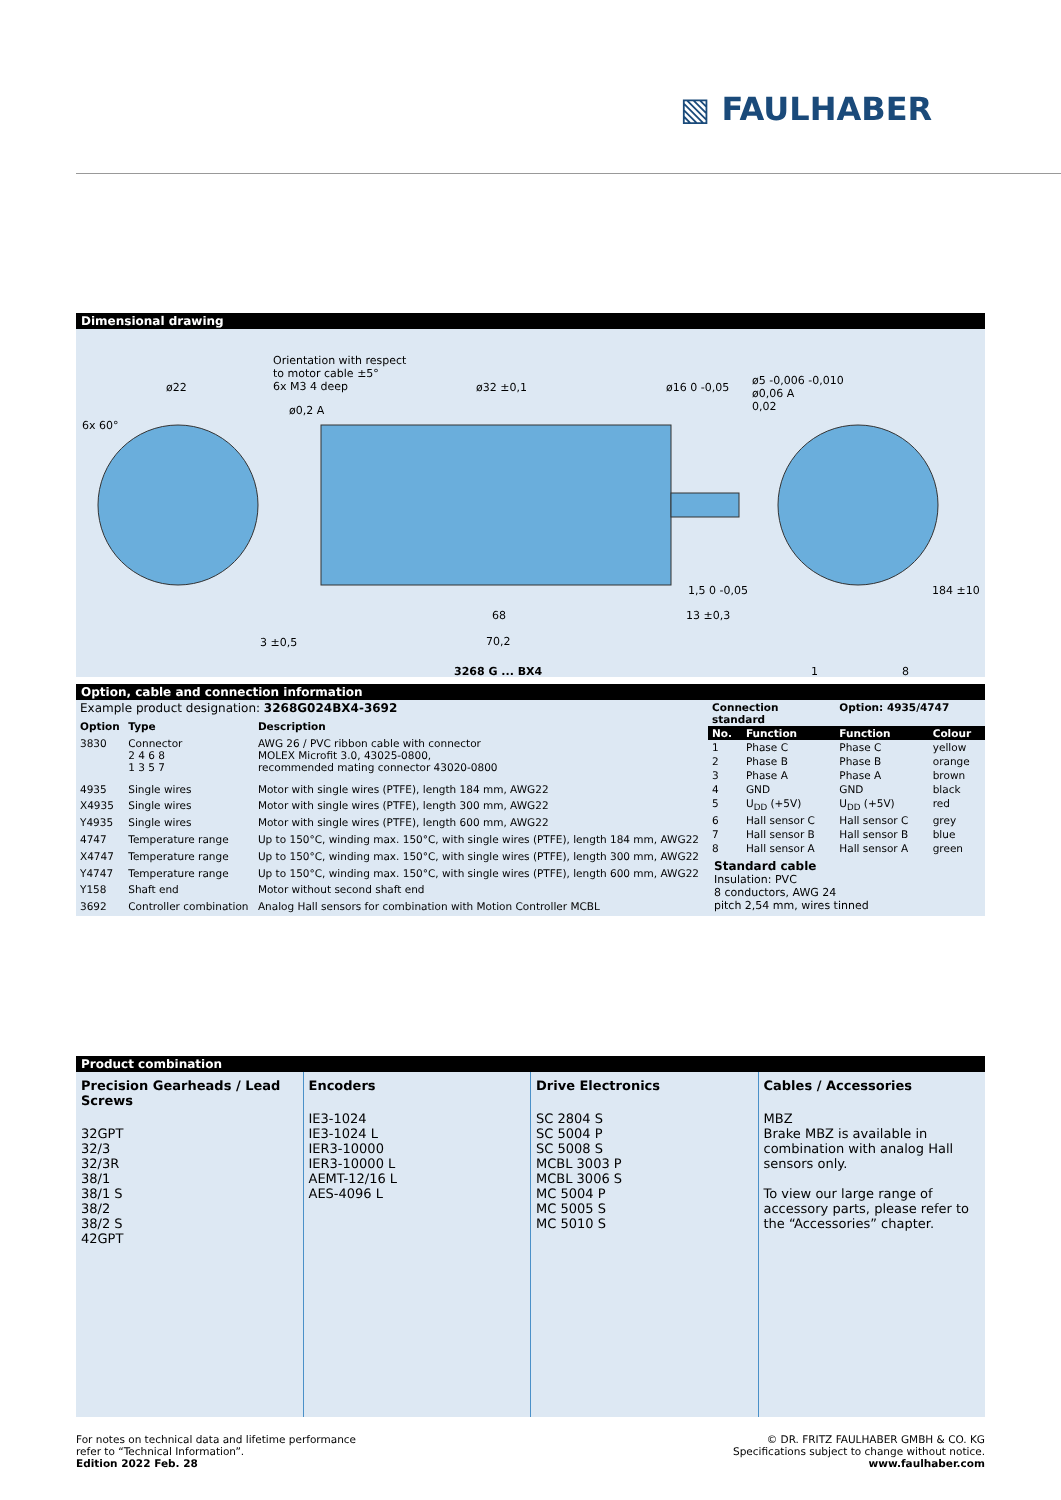▧ FAULHABER
Dimensional drawing
Orientation with respect
to motor cable ±5°
6x M3 4 deep
ø22
6x 60°
ø32 ±0,1 ø16 0 -0,05
ø5 -0,006 -0,010
ø0,06 A
0,02
ø0,2 A
1,5 0 -0,05
13 ±0,3
68
70,2
3 ±0,5
184 ±10
3268 G ... BX4 1 8
Option, cable and connection information
| Example product designation: 3268G024BX4-3692 | | |
| Option | Type | Description |
| 3830 | Connector 2 4 6 8 1 3 5 7 | AWG 26 / PVC ribbon cable with connector MOLEX Microfit 3.0, 43025-0800, recommended mating connector 43020-0800 |
| 4935 | Single wires | Motor with single wires (PTFE), length 184 mm, AWG22 |
| X4935 | Single wires | Motor with single wires (PTFE), length 300 mm, AWG22 |
| Y4935 | Single wires | Motor with single wires (PTFE), length 600 mm, AWG22 |
| 4747 | Temperature range | Up to 150°C, winding max. 150°C, with single wires (PTFE), length 184 mm, AWG22 |
| X4747 | Temperature range | Up to 150°C, winding max. 150°C, with single wires (PTFE), length 300 mm, AWG22 |
| Y4747 | Temperature range | Up to 150°C, winding max. 150°C, with single wires (PTFE), length 600 mm, AWG22 |
| Y158 | Shaft end | Motor without second shaft end |
| 3692 | Controller combination | Analog Hall sensors for combination with Motion Controller MCBL |
| Connection standard | | Option: 4935/4747 | |
| --- | --- | --- | --- |
| No. | Function | Function | Colour |
| 1 | Phase C | Phase C | yellow |
| 2 | Phase B | Phase B | orange |
| 3 | Phase A | Phase A | brown |
| 4 | GND | GND | black |
| 5 | U<sub>DD</sub> (+5V) | U<sub>DD</sub> (+5V) | red |
| 6 | Hall sensor C | Hall sensor C | grey |
| 7 | Hall sensor B | Hall sensor B | blue |
| 8 | Hall sensor A | Hall sensor A | green |
Standard cable
Insulation: PVC
8 conductors, AWG 24
pitch 2,54 mm, wires tinned
Product combination
Precision Gearheads / Lead Screws
32GPT
32/3
32/3R
38/1
38/1 S
38/2
38/2 S
42GPT
Encoders
IE3-1024
IE3-1024 L
IER3-10000
IER3-10000 L
AEMT-12/16 L
AES-4096 L
Drive Electronics
SC 2804 S
SC 5004 P
SC 5008 S
MCBL 3003 P
MCBL 3006 S
MC 5004 P
MC 5005 S
MC 5010 S
Cables / Accessories
MBZ
Brake MBZ is available in combination with analog Hall sensors only.
To view our large range of accessory parts, please refer to the “Accessories” chapter.
For notes on technical data and lifetime performance
refer to “Technical Information”.
Edition 2022 Feb. 28
© DR. FRITZ FAULHABER GMBH & CO. KG
Specifications subject to change without notice.
www.faulhaber.com